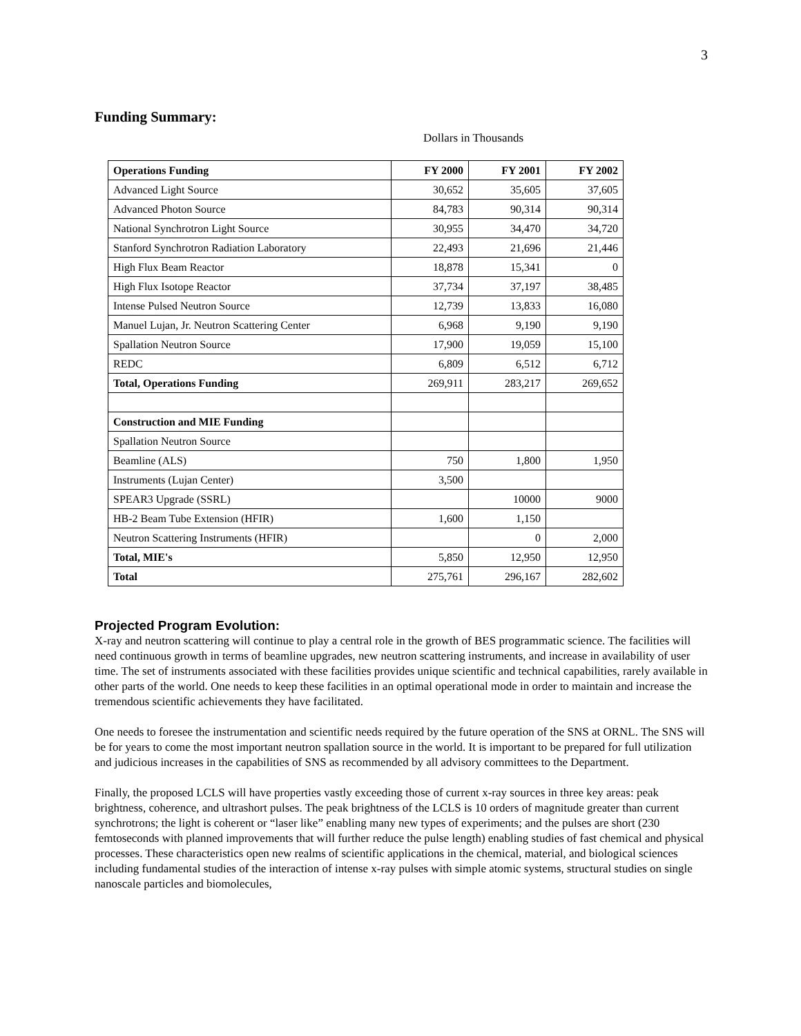3
Funding Summary:
Dollars in Thousands
| Operations Funding | FY 2000 | FY 2001 | FY 2002 |
| --- | --- | --- | --- |
| Advanced Light Source | 30,652 | 35,605 | 37,605 |
| Advanced Photon Source | 84,783 | 90,314 | 90,314 |
| National Synchrotron Light Source | 30,955 | 34,470 | 34,720 |
| Stanford Synchrotron Radiation Laboratory | 22,493 | 21,696 | 21,446 |
| High Flux Beam Reactor | 18,878 | 15,341 | 0 |
| High Flux Isotope Reactor | 37,734 | 37,197 | 38,485 |
| Intense Pulsed Neutron Source | 12,739 | 13,833 | 16,080 |
| Manuel Lujan, Jr. Neutron Scattering Center | 6,968 | 9,190 | 9,190 |
| Spallation Neutron Source | 17,900 | 19,059 | 15,100 |
| REDC | 6,809 | 6,512 | 6,712 |
| Total, Operations Funding | 269,911 | 283,217 | 269,652 |
| Construction and MIE Funding | | | |
| Spallation Neutron Source | | | |
| Beamline (ALS) | 750 | 1,800 | 1,950 |
| Instruments (Lujan Center) | 3,500 | | |
| SPEAR3 Upgrade (SSRL) | | 10000 | 9000 |
| HB-2 Beam Tube Extension (HFIR) | 1,600 | 1,150 | |
| Neutron Scattering Instruments (HFIR) | | 0 | 2,000 |
| Total, MIE's | 5,850 | 12,950 | 12,950 |
| Total | 275,761 | 296,167 | 282,602 |
Projected Program Evolution:
X-ray and neutron scattering will continue to play a central role in the growth of BES programmatic science. The facilities will need continuous growth in terms of beamline upgrades, new neutron scattering instruments, and increase in availability of user time. The set of instruments associated with these facilities provides unique scientific and technical capabilities, rarely available in other parts of the world. One needs to keep these facilities in an optimal operational mode in order to maintain and increase the tremendous scientific achievements they have facilitated.
One needs to foresee the instrumentation and scientific needs required by the future operation of the SNS at ORNL. The SNS will be for years to come the most important neutron spallation source in the world. It is important to be prepared for full utilization and judicious increases in the capabilities of SNS as recommended by all advisory committees to the Department.
Finally, the proposed LCLS will have properties vastly exceeding those of current x-ray sources in three key areas: peak brightness, coherence, and ultrashort pulses. The peak brightness of the LCLS is 10 orders of magnitude greater than current synchrotrons; the light is coherent or “laser like” enabling many new types of experiments; and the pulses are short (230 femtoseconds with planned improvements that will further reduce the pulse length) enabling studies of fast chemical and physical processes. These characteristics open new realms of scientific applications in the chemical, material, and biological sciences including fundamental studies of the interaction of intense x-ray pulses with simple atomic systems, structural studies on single nanoscale particles and biomolecules,